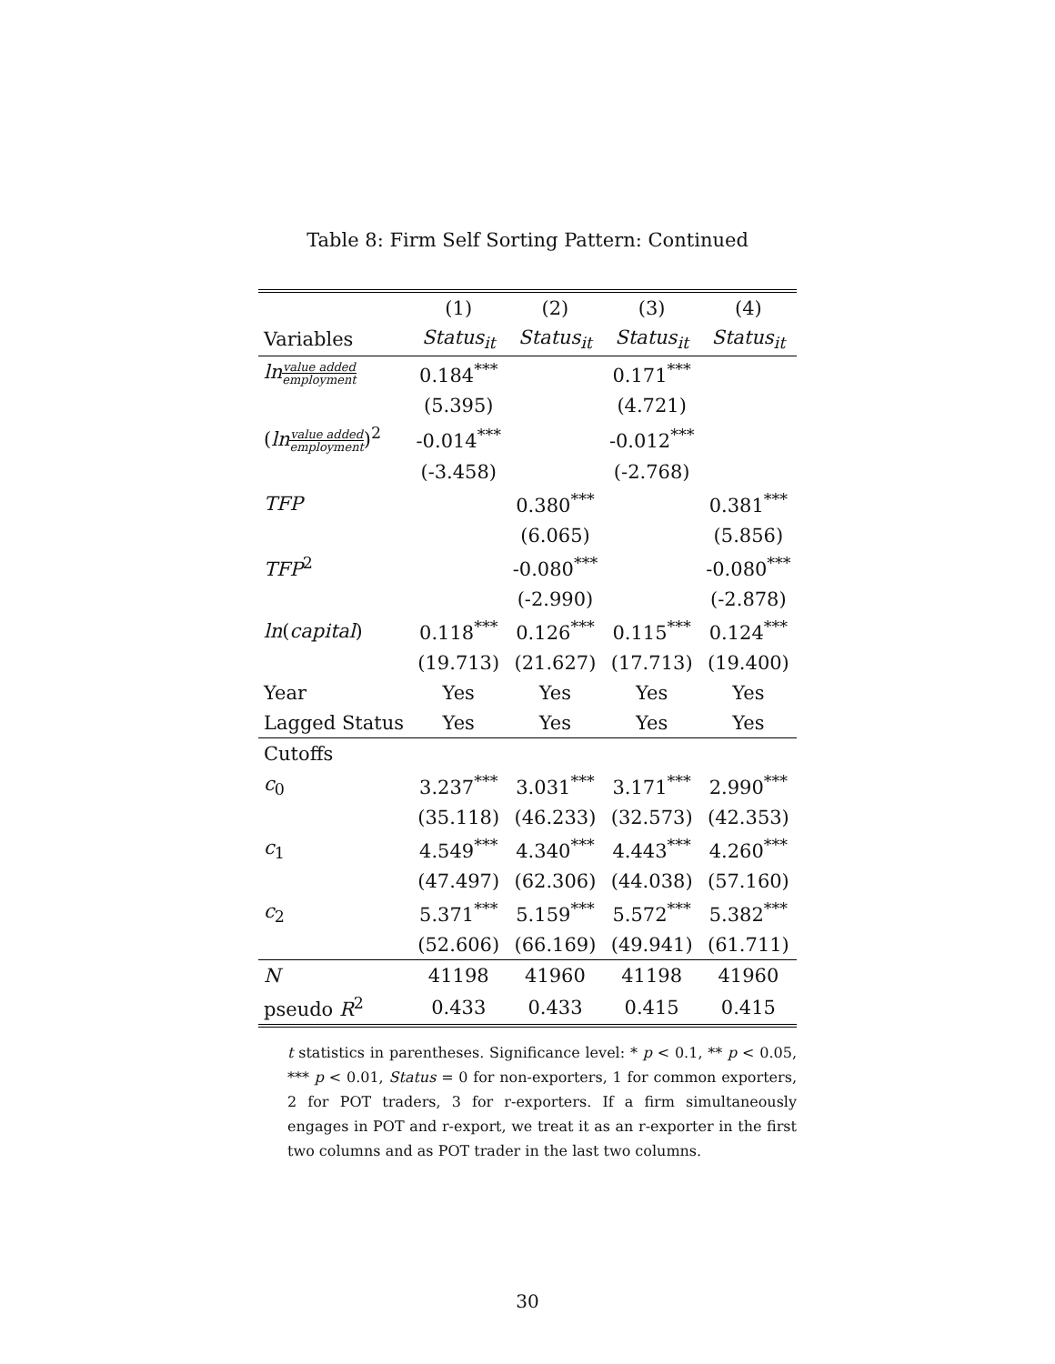Table 8: Firm Self Sorting Pattern: Continued
| | (1) | (2) | (3) | (4) |
| --- | --- | --- | --- | --- |
| Variables | Status<sub>it</sub> | Status<sub>it</sub> | Status<sub>it</sub> | Status<sub>it</sub> |
| ln value added employment | 0.184<sup>***</sup> | | 0.171<sup>***</sup> | |
| | (5.395) | | (4.721) | |
| ( ln value added employment )<sup>2</sup> | -0.014<sup>***</sup> | | -0.012<sup>***</sup> | |
| | (-3.458) | | (-2.768) | |
| TFP | | 0.380<sup>***</sup> | | 0.381<sup>***</sup> |
| | | (6.065) | | (5.856) |
| TFP<sup>2</sup> | | -0.080<sup>***</sup> | | -0.080<sup>***</sup> |
| | | (-2.990) | | (-2.878) |
| ln ( capital ) | 0.118<sup>***</sup> | 0.126<sup>***</sup> | 0.115<sup>***</sup> | 0.124<sup>***</sup> |
| | (19.713) | (21.627) | (17.713) | (19.400) |
| Year | Yes | Yes | Yes | Yes |
| Lagged Status | Yes | Yes | Yes | Yes |
| Cutoffs | | | | |
| c<sub>0</sub> | 3.237<sup>***</sup> | 3.031<sup>***</sup> | 3.171<sup>***</sup> | 2.990<sup>***</sup> |
| | (35.118) | (46.233) | (32.573) | (42.353) |
| c<sub>1</sub> | 4.549<sup>***</sup> | 4.340<sup>***</sup> | 4.443<sup>***</sup> | 4.260<sup>***</sup> |
| | (47.497) | (62.306) | (44.038) | (57.160) |
| c<sub>2</sub> | 5.371<sup>***</sup> | 5.159<sup>***</sup> | 5.572<sup>***</sup> | 5.382<sup>***</sup> |
| | (52.606) | (66.169) | (49.941) | (61.711) |
| N | 41198 | 41960 | 41198 | 41960 |
| pseudo R<sup>2</sup> | 0.433 | 0.433 | 0.415 | 0.415 |
t statistics in parentheses. Significance level: * p < 0.1, ** p < 0.05, *** p < 0.01, Status = 0 for non-exporters, 1 for common exporters, 2 for POT traders, 3 for r-exporters. If a firm simultaneously engages in POT and r-export, we treat it as an r-exporter in the first two columns and as POT trader in the last two columns.
30